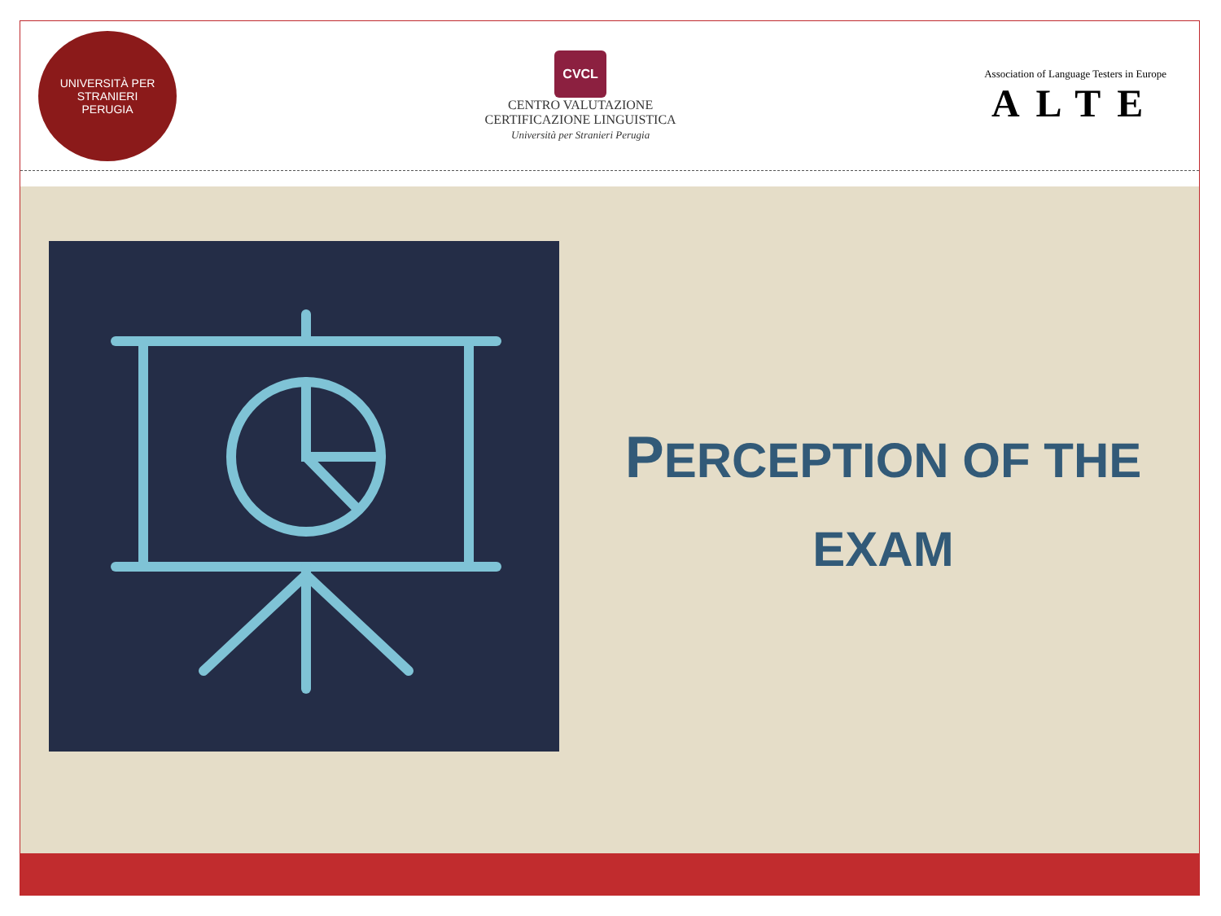UNIVERSITÀ PER STRANIERI
PERUGIA
CVCL
CENTRO VALUTAZIONE
CERTIFICAZIONE LINGUISTICA
Università per Stranieri Perugia
Association of Language Testers in Europe
ALTE
PERCEPTION OF THE
EXAM